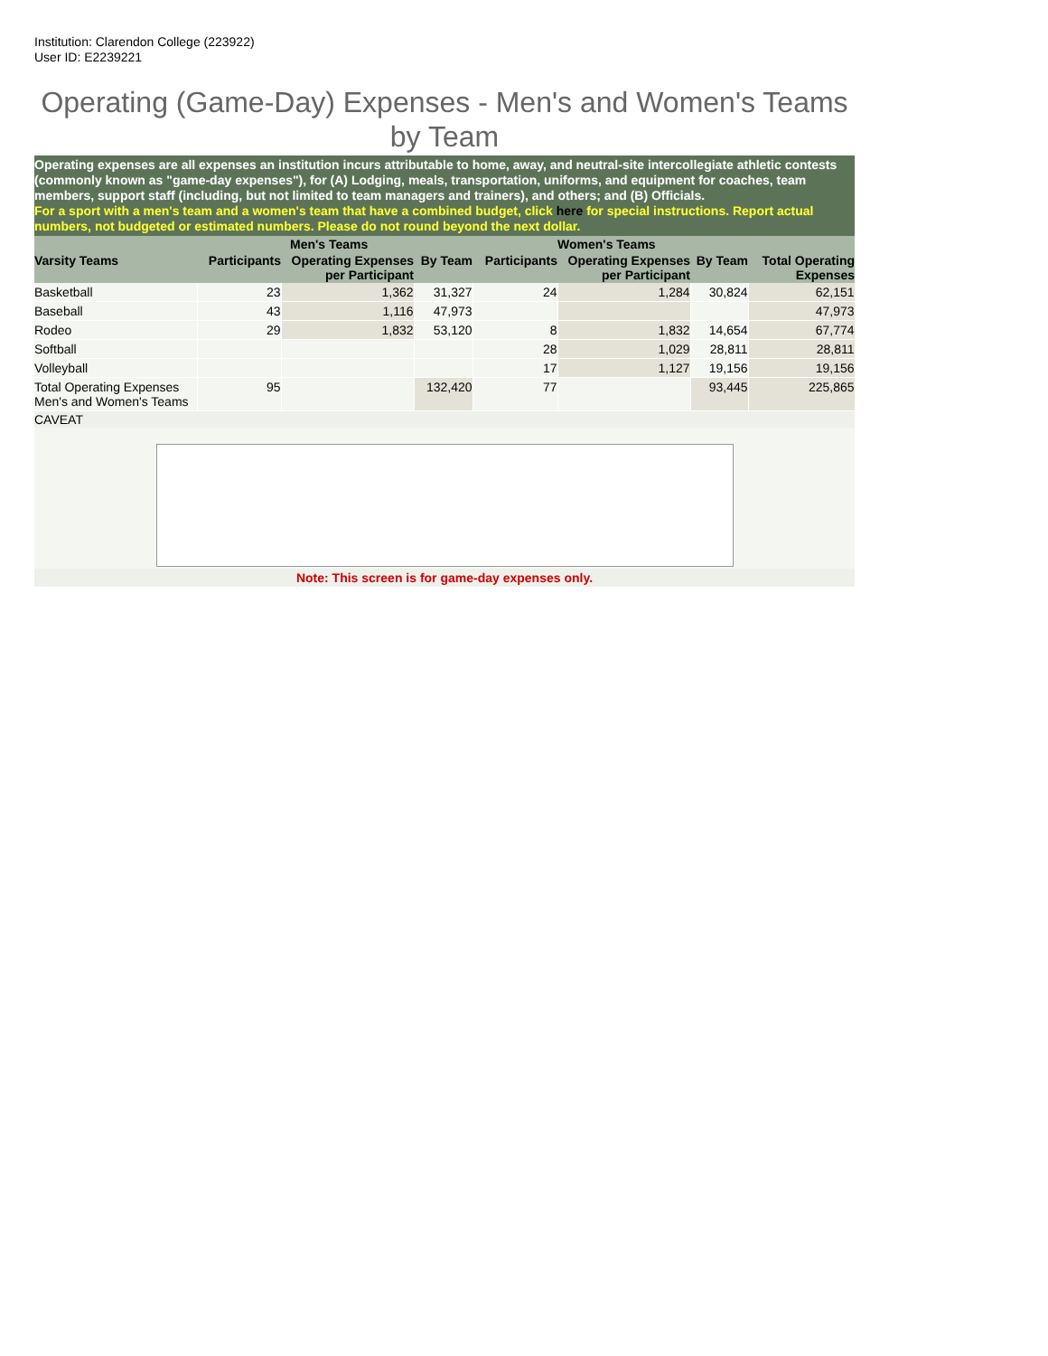Institution: Clarendon College (223922)
User ID: E2239221
Operating (Game-Day) Expenses - Men's and Women's Teams by Team
Operating expenses are all expenses an institution incurs attributable to home, away, and neutral-site intercollegiate athletic contests (commonly known as "game-day expenses"), for (A) Lodging, meals, transportation, uniforms, and equipment for coaches, team members, support staff (including, but not limited to team managers and trainers), and others; and (B) Officials.
For a sport with a men's team and a women's team that have a combined budget, click here for special instructions. Report actual numbers, not budgeted or estimated numbers. Please do not round beyond the next dollar.
| | | Men's Teams | | | Women's Teams | | | |
| --- | --- | --- | --- | --- | --- | --- | --- | --- |
| Varsity Teams | Participants | Operating Expenses per Participant | By Team | Participants | Operating Expenses per Participant | By Team | Total Operating Expenses | |
| Basketball | 23 | 1,362 | 31,327 | 24 | 1,284 | 30,824 | 62,151 | |
| Baseball | 43 | 1,116 | 47,973 | | | | 47,973 | |
| Rodeo | 29 | 1,832 | 53,120 | 8 | 1,832 | 14,654 | 67,774 | |
| Softball | | | | 28 | 1,029 | 28,811 | 28,811 | |
| Volleyball | | | | 17 | 1,127 | 19,156 | 19,156 | |
| Total Operating Expenses Men's and Women's Teams | 95 | | 132,420 | 77 | | 93,445 | 225,865 | |
CAVEAT
Note: This screen is for game-day expenses only.